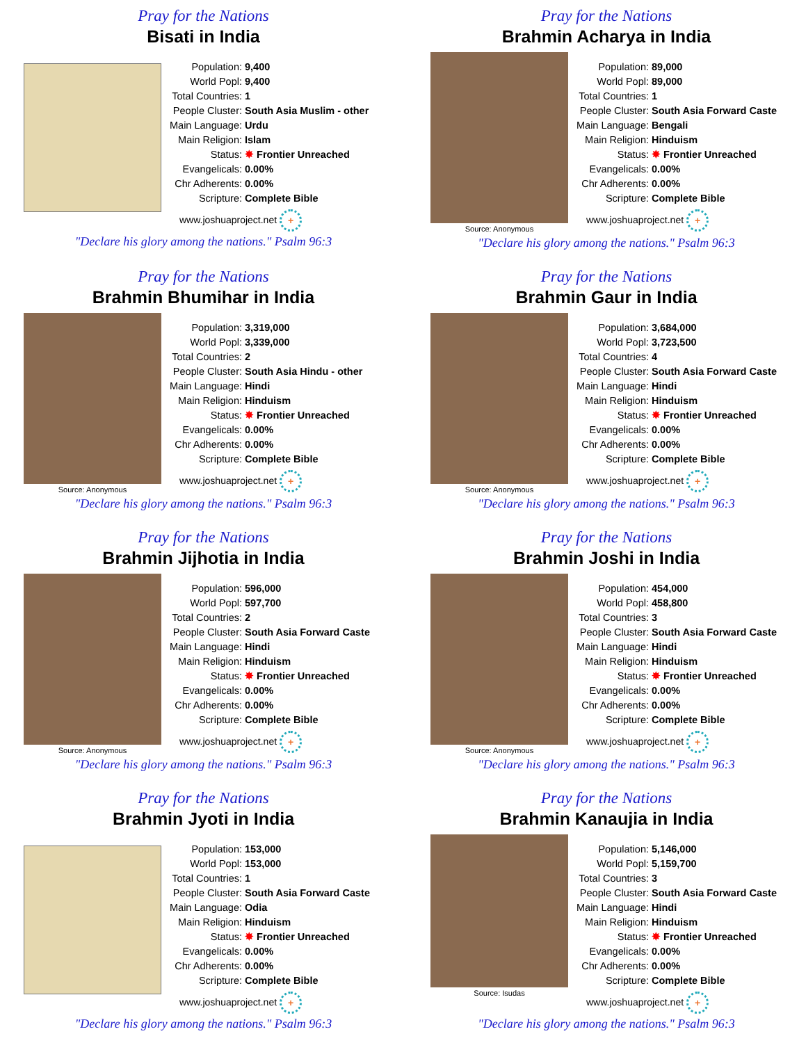Pray for the Nations
Bisati in India
| Population: | 9,400 |
| World Popl: | 9,400 |
| Total Countries: | 1 |
| People Cluster: | South Asia Muslim - other |
| Main Language: | Urdu |
| Main Religion: | Islam |
| Status: | ✸ Frontier Unreached |
| Evangelicals: | 0.00% |
| Chr Adherents: | 0.00% |
| Scripture: | Complete Bible |
www.joshuaproject.net +
"Declare his glory among the nations." Psalm 96:3
Pray for the Nations
Brahmin Acharya in India
Source: Anonymous
| Population: | 89,000 |
| World Popl: | 89,000 |
| Total Countries: | 1 |
| People Cluster: | South Asia Forward Caste |
| Main Language: | Bengali |
| Main Religion: | Hinduism |
| Status: | ✸ Frontier Unreached |
| Evangelicals: | 0.00% |
| Chr Adherents: | 0.00% |
| Scripture: | Complete Bible |
www.joshuaproject.net +
"Declare his glory among the nations." Psalm 96:3
Pray for the Nations
Brahmin Bhumihar in India
Source: Anonymous
| Population: | 3,319,000 |
| World Popl: | 3,339,000 |
| Total Countries: | 2 |
| People Cluster: | South Asia Hindu - other |
| Main Language: | Hindi |
| Main Religion: | Hinduism |
| Status: | ✸ Frontier Unreached |
| Evangelicals: | 0.00% |
| Chr Adherents: | 0.00% |
| Scripture: | Complete Bible |
www.joshuaproject.net +
"Declare his glory among the nations." Psalm 96:3
Pray for the Nations
Brahmin Gaur in India
Source: Anonymous
| Population: | 3,684,000 |
| World Popl: | 3,723,500 |
| Total Countries: | 4 |
| People Cluster: | South Asia Forward Caste |
| Main Language: | Hindi |
| Main Religion: | Hinduism |
| Status: | ✸ Frontier Unreached |
| Evangelicals: | 0.00% |
| Chr Adherents: | 0.00% |
| Scripture: | Complete Bible |
www.joshuaproject.net +
"Declare his glory among the nations." Psalm 96:3
Pray for the Nations
Brahmin Jijhotia in India
Source: Anonymous
| Population: | 596,000 |
| World Popl: | 597,700 |
| Total Countries: | 2 |
| People Cluster: | South Asia Forward Caste |
| Main Language: | Hindi |
| Main Religion: | Hinduism |
| Status: | ✸ Frontier Unreached |
| Evangelicals: | 0.00% |
| Chr Adherents: | 0.00% |
| Scripture: | Complete Bible |
www.joshuaproject.net +
"Declare his glory among the nations." Psalm 96:3
Pray for the Nations
Brahmin Joshi in India
Source: Anonymous
| Population: | 454,000 |
| World Popl: | 458,800 |
| Total Countries: | 3 |
| People Cluster: | South Asia Forward Caste |
| Main Language: | Hindi |
| Main Religion: | Hinduism |
| Status: | ✸ Frontier Unreached |
| Evangelicals: | 0.00% |
| Chr Adherents: | 0.00% |
| Scripture: | Complete Bible |
www.joshuaproject.net +
"Declare his glory among the nations." Psalm 96:3
Pray for the Nations
Brahmin Jyoti in India
| Population: | 153,000 |
| World Popl: | 153,000 |
| Total Countries: | 1 |
| People Cluster: | South Asia Forward Caste |
| Main Language: | Odia |
| Main Religion: | Hinduism |
| Status: | ✸ Frontier Unreached |
| Evangelicals: | 0.00% |
| Chr Adherents: | 0.00% |
| Scripture: | Complete Bible |
www.joshuaproject.net +
"Declare his glory among the nations." Psalm 96:3
Pray for the Nations
Brahmin Kanaujia in India
Source: Isudas
| Population: | 5,146,000 |
| World Popl: | 5,159,700 |
| Total Countries: | 3 |
| People Cluster: | South Asia Forward Caste |
| Main Language: | Hindi |
| Main Religion: | Hinduism |
| Status: | ✸ Frontier Unreached |
| Evangelicals: | 0.00% |
| Chr Adherents: | 0.00% |
| Scripture: | Complete Bible |
www.joshuaproject.net +
"Declare his glory among the nations." Psalm 96:3